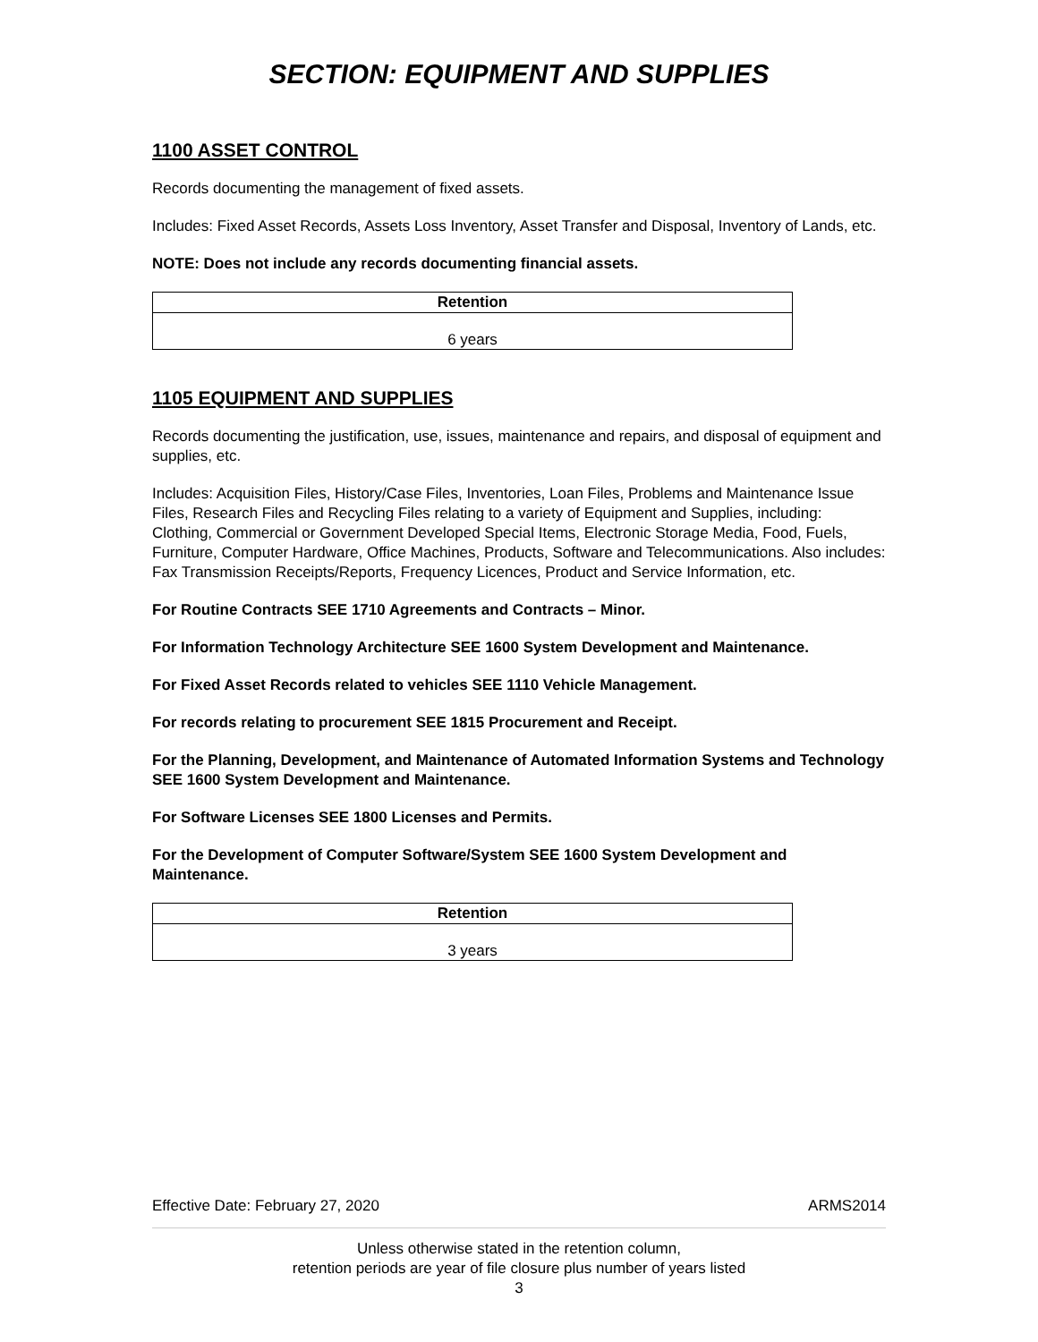SECTION: EQUIPMENT AND SUPPLIES
1100 ASSET CONTROL
Records documenting the management of fixed assets.
Includes: Fixed Asset Records, Assets Loss Inventory, Asset Transfer and Disposal, Inventory of Lands, etc.
NOTE: Does not include any records documenting financial assets.
| Retention |
| --- |
| 6 years |
1105 EQUIPMENT AND SUPPLIES
Records documenting the justification, use, issues, maintenance and repairs, and disposal of equipment and supplies, etc.
Includes: Acquisition Files, History/Case Files, Inventories, Loan Files, Problems and Maintenance Issue Files, Research Files and Recycling Files relating to a variety of Equipment and Supplies, including: Clothing, Commercial or Government Developed Special Items, Electronic Storage Media, Food, Fuels, Furniture, Computer Hardware, Office Machines, Products, Software and Telecommunications. Also includes: Fax Transmission Receipts/Reports, Frequency Licences, Product and Service Information, etc.
For Routine Contracts SEE 1710 Agreements and Contracts – Minor.
For Information Technology Architecture SEE 1600 System Development and Maintenance.
For Fixed Asset Records related to vehicles SEE 1110 Vehicle Management.
For records relating to procurement SEE 1815 Procurement and Receipt.
For the Planning, Development, and Maintenance of Automated Information Systems and Technology SEE 1600 System Development and Maintenance.
For Software Licenses SEE 1800 Licenses and Permits.
For the Development of Computer Software/System SEE 1600 System Development and Maintenance.
| Retention |
| --- |
| 3 years |
Effective Date: February 27, 2020 ARMS2014
Unless otherwise stated in the retention column,
retention periods are year of file closure plus number of years listed
3